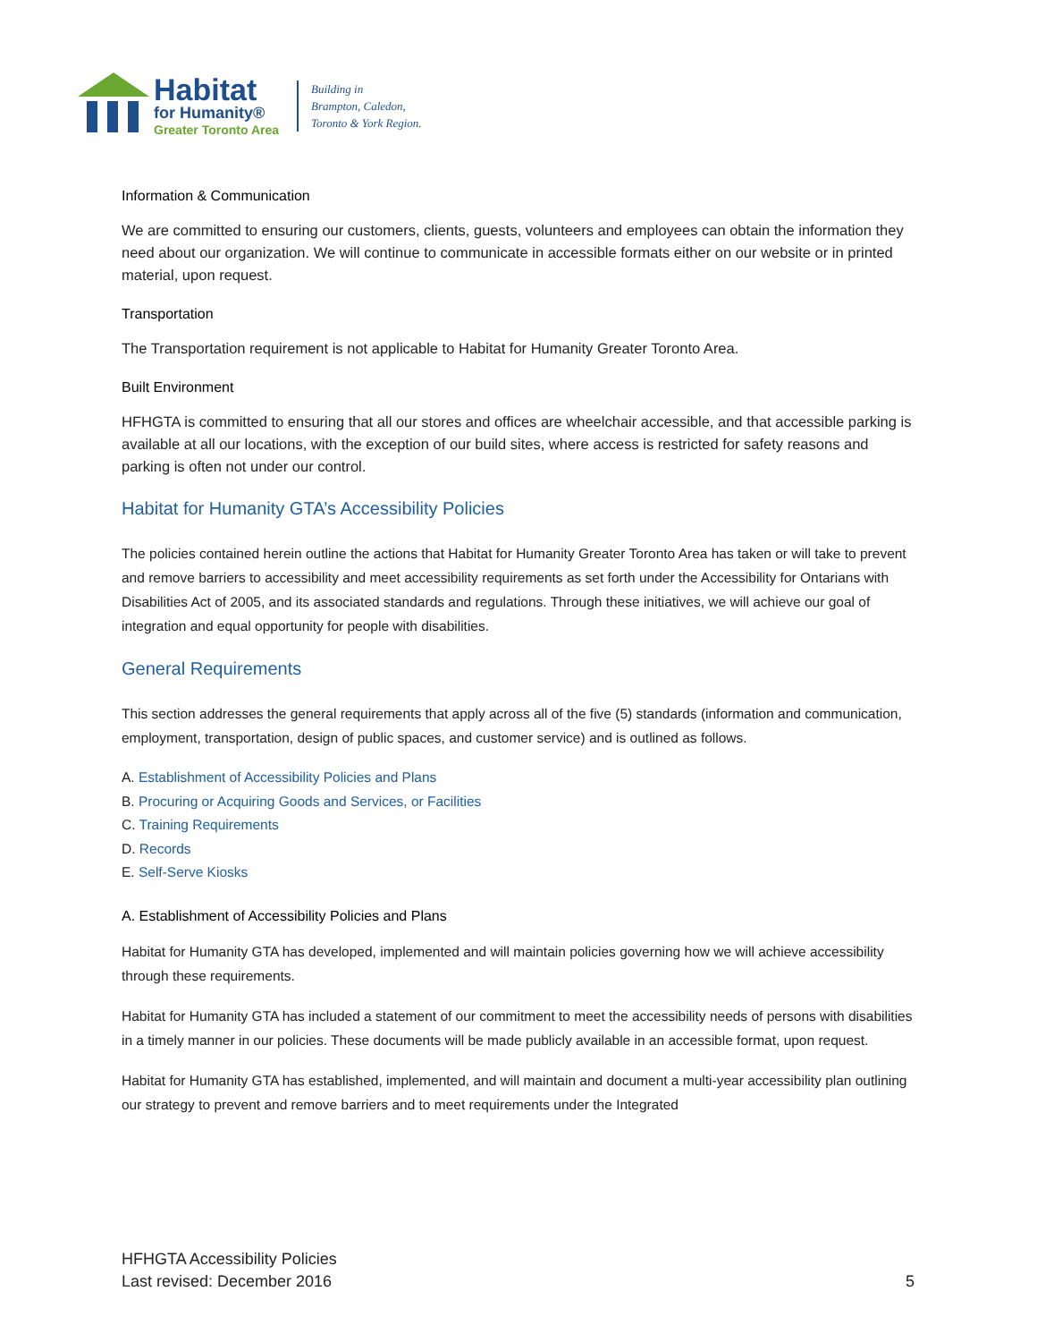Habitat
for Humanity®
Greater Toronto Area
Building in
Brampton, Caledon,
Toronto & York Region.
Information & Communication
We are committed to ensuring our customers, clients, guests, volunteers and employees can obtain the information they need about our organization. We will continue to communicate in accessible formats either on our website or in printed material, upon request.
Transportation
The Transportation requirement is not applicable to Habitat for Humanity Greater Toronto Area.
Built Environment
HFHGTA is committed to ensuring that all our stores and offices are wheelchair accessible, and that accessible parking is available at all our locations, with the exception of our build sites, where access is restricted for safety reasons and parking is often not under our control.
Habitat for Humanity GTA’s Accessibility Policies
The policies contained herein outline the actions that Habitat for Humanity Greater Toronto Area has taken or will take to prevent and remove barriers to accessibility and meet accessibility requirements as set forth under the Accessibility for Ontarians with Disabilities Act of 2005, and its associated standards and regulations. Through these initiatives, we will achieve our goal of integration and equal opportunity for people with disabilities.
General Requirements
This section addresses the general requirements that apply across all of the five (5) standards (information and communication, employment, transportation, design of public spaces, and customer service) and is outlined as follows.
A. Establishment of Accessibility Policies and Plans
B. Procuring or Acquiring Goods and Services, or Facilities
C. Training Requirements
D. Records
E. Self-Serve Kiosks
A. Establishment of Accessibility Policies and Plans
Habitat for Humanity GTA has developed, implemented and will maintain policies governing how we will achieve accessibility through these requirements.
Habitat for Humanity GTA has included a statement of our commitment to meet the accessibility needs of persons with disabilities in a timely manner in our policies. These documents will be made publicly available in an accessible format, upon request.
Habitat for Humanity GTA has established, implemented, and will maintain and document a multi-year accessibility plan outlining our strategy to prevent and remove barriers and to meet requirements under the Integrated
HFHGTA Accessibility Policies
Last revised: December 2016
5